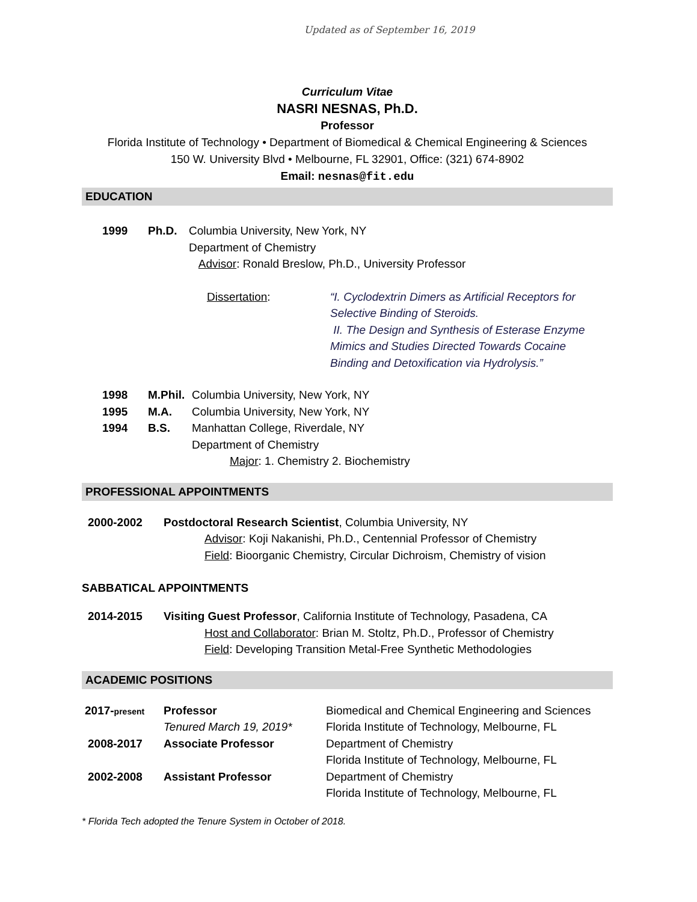Updated as of September 16, 2019
Curriculum Vitae
NASRI NESNAS, Ph.D.
Professor
Florida Institute of Technology • Department of Biomedical & Chemical Engineering & Sciences
150 W. University Blvd • Melbourne, FL 32901, Office: (321) 674-8902
Email: nesnas@fit.edu
EDUCATION
1999 Ph.D. Columbia University, New York, NY
Department of Chemistry
Advisor: Ronald Breslow, Ph.D., University Professor
Dissertation: “I. Cyclodextrin Dimers as Artificial Receptors for Selective Binding of Steroids.
II. The Design and Synthesis of Esterase Enzyme Mimics and Studies Directed Towards Cocaine Binding and Detoxification via Hydrolysis.”
1998 M.Phil.
Columbia University, New York, NY
1995 M.A. Columbia University, New York, NY
1994 B.S. Manhattan College, Riverdale, NY
Department of Chemistry
Major: 1. Chemistry 2. Biochemistry
PROFESSIONAL APPOINTMENTS
2000-2002 Postdoctoral Research Scientist, Columbia University, NY
Advisor: Koji Nakanishi, Ph.D., Centennial Professor of Chemistry
Field: Bioorganic Chemistry, Circular Dichroism, Chemistry of vision
SABBATICAL APPOINTMENTS
2014-2015 Visiting Guest Professor, California Institute of Technology, Pasadena, CA
Host and Collaborator: Brian M. Stoltz, Ph.D., Professor of Chemistry
Field: Developing Transition Metal-Free Synthetic Methodologies
ACADEMIC POSITIONS
2017-present
Professor
Tenured March 19, 2019*
Biomedical and Chemical Engineering and Sciences
Florida Institute of Technology, Melbourne, FL
2008-2017 Associate Professor Department of Chemistry
Florida Institute of Technology, Melbourne, FL
2002-2008 Assistant Professor Department of Chemistry
Florida Institute of Technology, Melbourne, FL
* Florida Tech adopted the Tenure System in October of 2018.